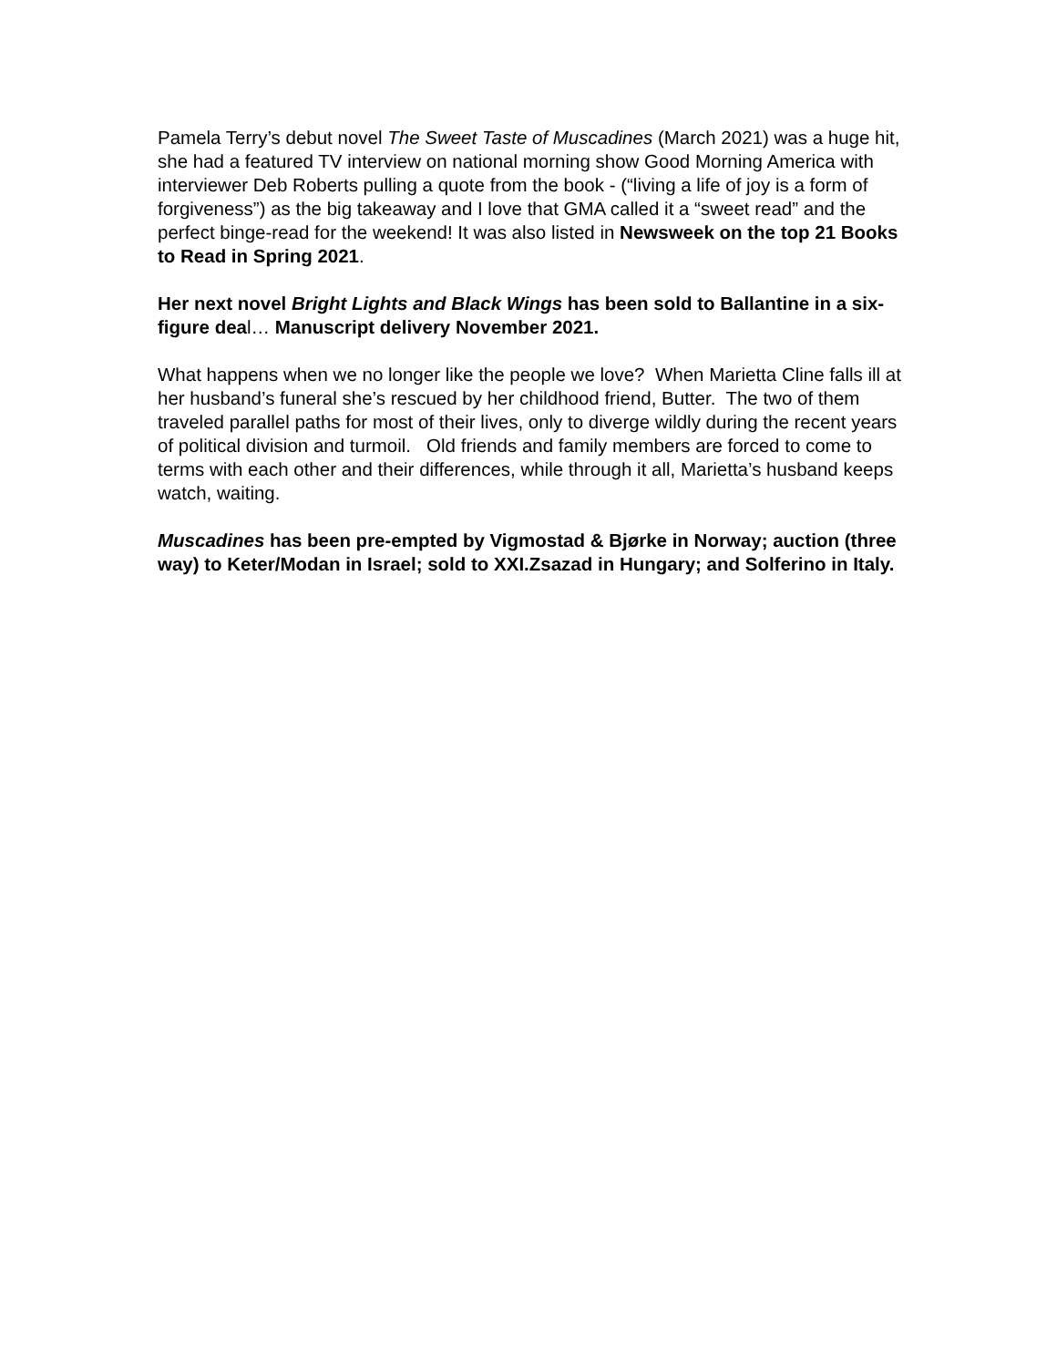Pamela Terry’s debut novel The Sweet Taste of Muscadines (March 2021) was a huge hit, she had a featured TV interview on national morning show Good Morning America with interviewer Deb Roberts pulling a quote from the book - (“living a life of joy is a form of forgiveness”) as the big takeaway and I love that GMA called it a “sweet read” and the perfect binge-read for the weekend! It was also listed in Newsweek on the top 21 Books to Read in Spring 2021.
Her next novel Bright Lights and Black Wings has been sold to Ballantine in a six-figure deal… Manuscript delivery November 2021.
What happens when we no longer like the people we love? When Marietta Cline falls ill at her husband’s funeral she’s rescued by her childhood friend, Butter. The two of them traveled parallel paths for most of their lives, only to diverge wildly during the recent years of political division and turmoil. Old friends and family members are forced to come to terms with each other and their differences, while through it all, Marietta’s husband keeps watch, waiting.
Muscadines has been pre-empted by Vigmostad & Bjørke in Norway; auction (three way) to Keter/Modan in Israel; sold to XXI.Zsazad in Hungary; and Solferino in Italy.